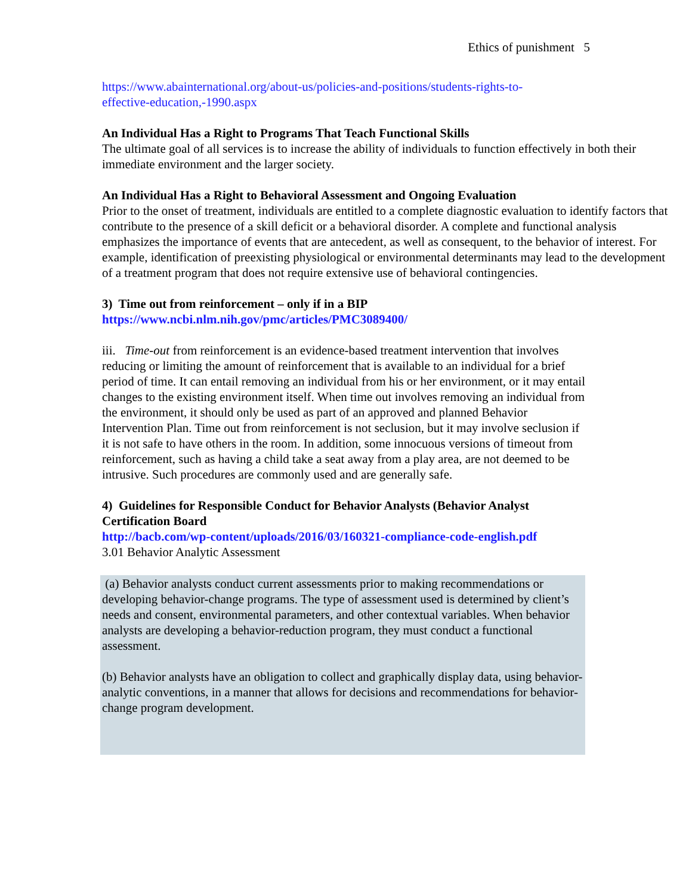Ethics of punishment 5
https://www.abainternational.org/about-us/policies-and-positions/students-rights-to-
effective-education,-1990.aspx
An Individual Has a Right to Programs That Teach Functional Skills
The ultimate goal of all services is to increase the ability of individuals to function effectively in both their immediate environment and the larger society.
An Individual Has a Right to Behavioral Assessment and Ongoing Evaluation
Prior to the onset of treatment, individuals are entitled to a complete diagnostic evaluation to identify factors that contribute to the presence of a skill deficit or a behavioral disorder. A complete and functional analysis emphasizes the importance of events that are antecedent, as well as consequent, to the behavior of interest. For example, identification of preexisting physiological or environmental determinants may lead to the development of a treatment program that does not require extensive use of behavioral contingencies.
3) Time out from reinforcement – only if in a BIP
https://www.ncbi.nlm.nih.gov/pmc/articles/PMC3089400/
iii. Time-out from reinforcement is an evidence-based treatment intervention that involves reducing or limiting the amount of reinforcement that is available to an individual for a brief period of time. It can entail removing an individual from his or her environment, or it may entail changes to the existing environment itself. When time out involves removing an individual from the environment, it should only be used as part of an approved and planned Behavior Intervention Plan. Time out from reinforcement is not seclusion, but it may involve seclusion if it is not safe to have others in the room. In addition, some innocuous versions of timeout from reinforcement, such as having a child take a seat away from a play area, are not deemed to be intrusive. Such procedures are commonly used and are generally safe.
4) Guidelines for Responsible Conduct for Behavior Analysts (Behavior Analyst Certification Board
http://bacb.com/wp-content/uploads/2016/03/160321-compliance-code-english.pdf
3.01 Behavior Analytic Assessment
(a) Behavior analysts conduct current assessments prior to making recommendations or developing behavior-change programs. The type of assessment used is determined by client’s needs and consent, environmental parameters, and other contextual variables. When behavior analysts are developing a behavior-reduction program, they must conduct a functional assessment.
(b) Behavior analysts have an obligation to collect and graphically display data, using behavior-analytic conventions, in a manner that allows for decisions and recommendations for behavior-change program development.